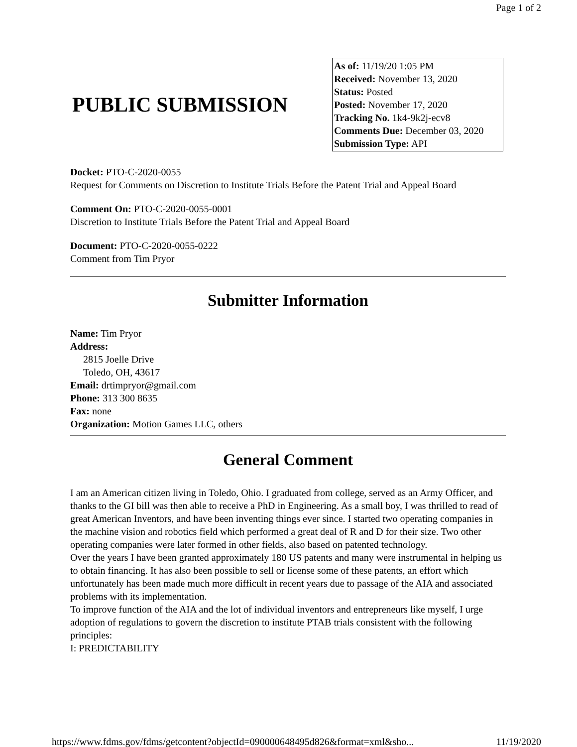Page 1 of 2
PUBLIC SUBMISSION
As of: 11/19/20 1:05 PM
Received: November 13, 2020
Status: Posted
Posted: November 17, 2020
Tracking No. 1k4-9k2j-ecv8
Comments Due: December 03, 2020
Submission Type: API
Docket: PTO-C-2020-0055
Request for Comments on Discretion to Institute Trials Before the Patent Trial and Appeal Board
Comment On: PTO-C-2020-0055-0001
Discretion to Institute Trials Before the Patent Trial and Appeal Board
Document: PTO-C-2020-0055-0222
Comment from Tim Pryor
Submitter Information
Name: Tim Pryor
Address:
2815 Joelle Drive
Toledo, OH, 43617
Email: drtimpryor@gmail.com
Phone: 313 300 8635
Fax: none
Organization: Motion Games LLC, others
General Comment
I am an American citizen living in Toledo, Ohio. I graduated from college, served as an Army Officer, and thanks to the GI bill was then able to receive a PhD in Engineering. As a small boy, I was thrilled to read of great American Inventors, and have been inventing things ever since. I started two operating companies in the machine vision and robotics field which performed a great deal of R and D for their size. Two other operating companies were later formed in other fields, also based on patented technology.
Over the years I have been granted approximately 180 US patents and many were instrumental in helping us to obtain financing. It has also been possible to sell or license some of these patents, an effort which unfortunately has been made much more difficult in recent years due to passage of the AIA and associated problems with its implementation.
To improve function of the AIA and the lot of individual inventors and entrepreneurs like myself, I urge adoption of regulations to govern the discretion to institute PTAB trials consistent with the following principles:
I: PREDICTABILITY
https://www.fdms.gov/fdms/getcontent?objectId=090000648495d826&format=xml&sho... 11/19/2020